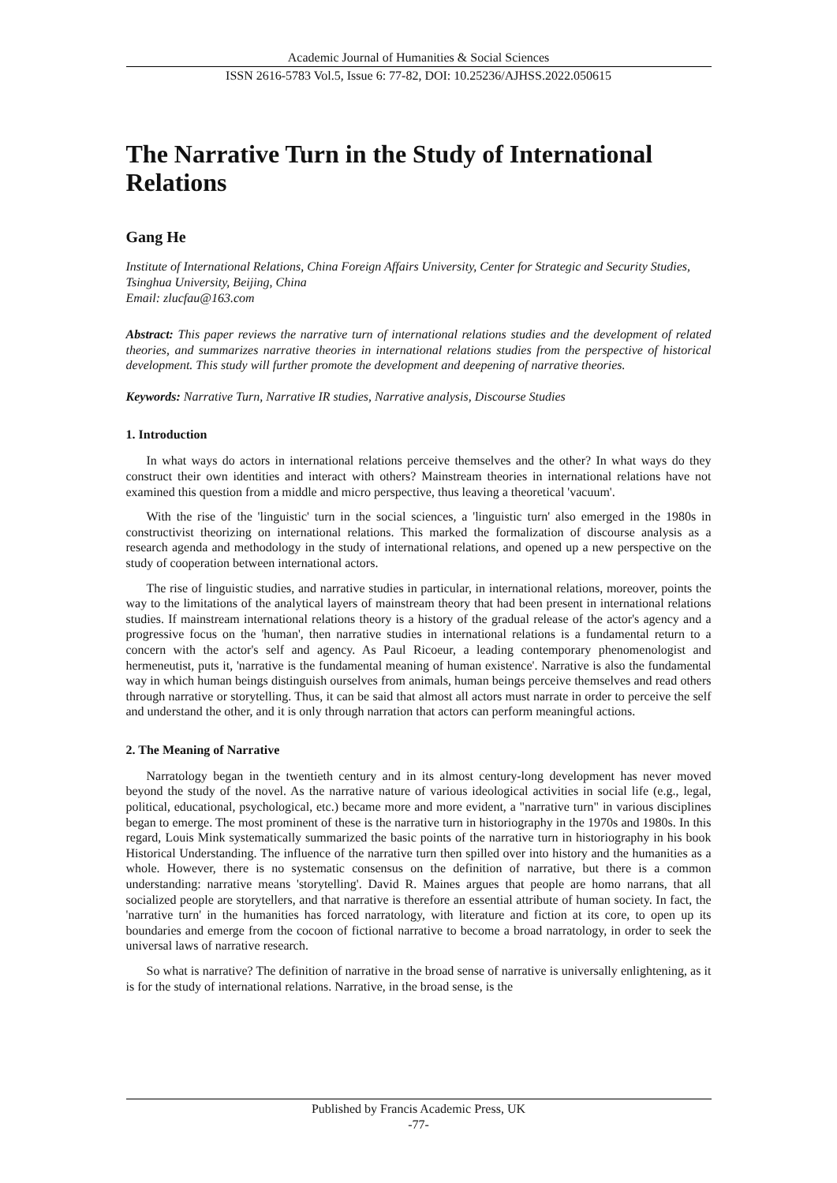Academic Journal of Humanities & Social Sciences
ISSN 2616-5783 Vol.5, Issue 6: 77-82, DOI: 10.25236/AJHSS.2022.050615
The Narrative Turn in the Study of International Relations
Gang He
Institute of International Relations, China Foreign Affairs University, Center for Strategic and Security Studies, Tsinghua University, Beijing, China
Email: zlucfau@163.com
Abstract: This paper reviews the narrative turn of international relations studies and the development of related theories, and summarizes narrative theories in international relations studies from the perspective of historical development. This study will further promote the development and deepening of narrative theories.
Keywords: Narrative Turn, Narrative IR studies, Narrative analysis, Discourse Studies
1. Introduction
In what ways do actors in international relations perceive themselves and the other? In what ways do they construct their own identities and interact with others? Mainstream theories in international relations have not examined this question from a middle and micro perspective, thus leaving a theoretical 'vacuum'.
With the rise of the 'linguistic' turn in the social sciences, a 'linguistic turn' also emerged in the 1980s in constructivist theorizing on international relations. This marked the formalization of discourse analysis as a research agenda and methodology in the study of international relations, and opened up a new perspective on the study of cooperation between international actors.
The rise of linguistic studies, and narrative studies in particular, in international relations, moreover, points the way to the limitations of the analytical layers of mainstream theory that had been present in international relations studies. If mainstream international relations theory is a history of the gradual release of the actor's agency and a progressive focus on the 'human', then narrative studies in international relations is a fundamental return to a concern with the actor's self and agency. As Paul Ricoeur, a leading contemporary phenomenologist and hermeneutist, puts it, 'narrative is the fundamental meaning of human existence'. Narrative is also the fundamental way in which human beings distinguish ourselves from animals, human beings perceive themselves and read others through narrative or storytelling. Thus, it can be said that almost all actors must narrate in order to perceive the self and understand the other, and it is only through narration that actors can perform meaningful actions.
2. The Meaning of Narrative
Narratology began in the twentieth century and in its almost century-long development has never moved beyond the study of the novel. As the narrative nature of various ideological activities in social life (e.g., legal, political, educational, psychological, etc.) became more and more evident, a "narrative turn" in various disciplines began to emerge. The most prominent of these is the narrative turn in historiography in the 1970s and 1980s. In this regard, Louis Mink systematically summarized the basic points of the narrative turn in historiography in his book Historical Understanding. The influence of the narrative turn then spilled over into history and the humanities as a whole. However, there is no systematic consensus on the definition of narrative, but there is a common understanding: narrative means 'storytelling'. David R. Maines argues that people are homo narrans, that all socialized people are storytellers, and that narrative is therefore an essential attribute of human society. In fact, the 'narrative turn' in the humanities has forced narratology, with literature and fiction at its core, to open up its boundaries and emerge from the cocoon of fictional narrative to become a broad narratology, in order to seek the universal laws of narrative research.
So what is narrative? The definition of narrative in the broad sense of narrative is universally enlightening, as it is for the study of international relations. Narrative, in the broad sense, is the
Published by Francis Academic Press, UK
-77-